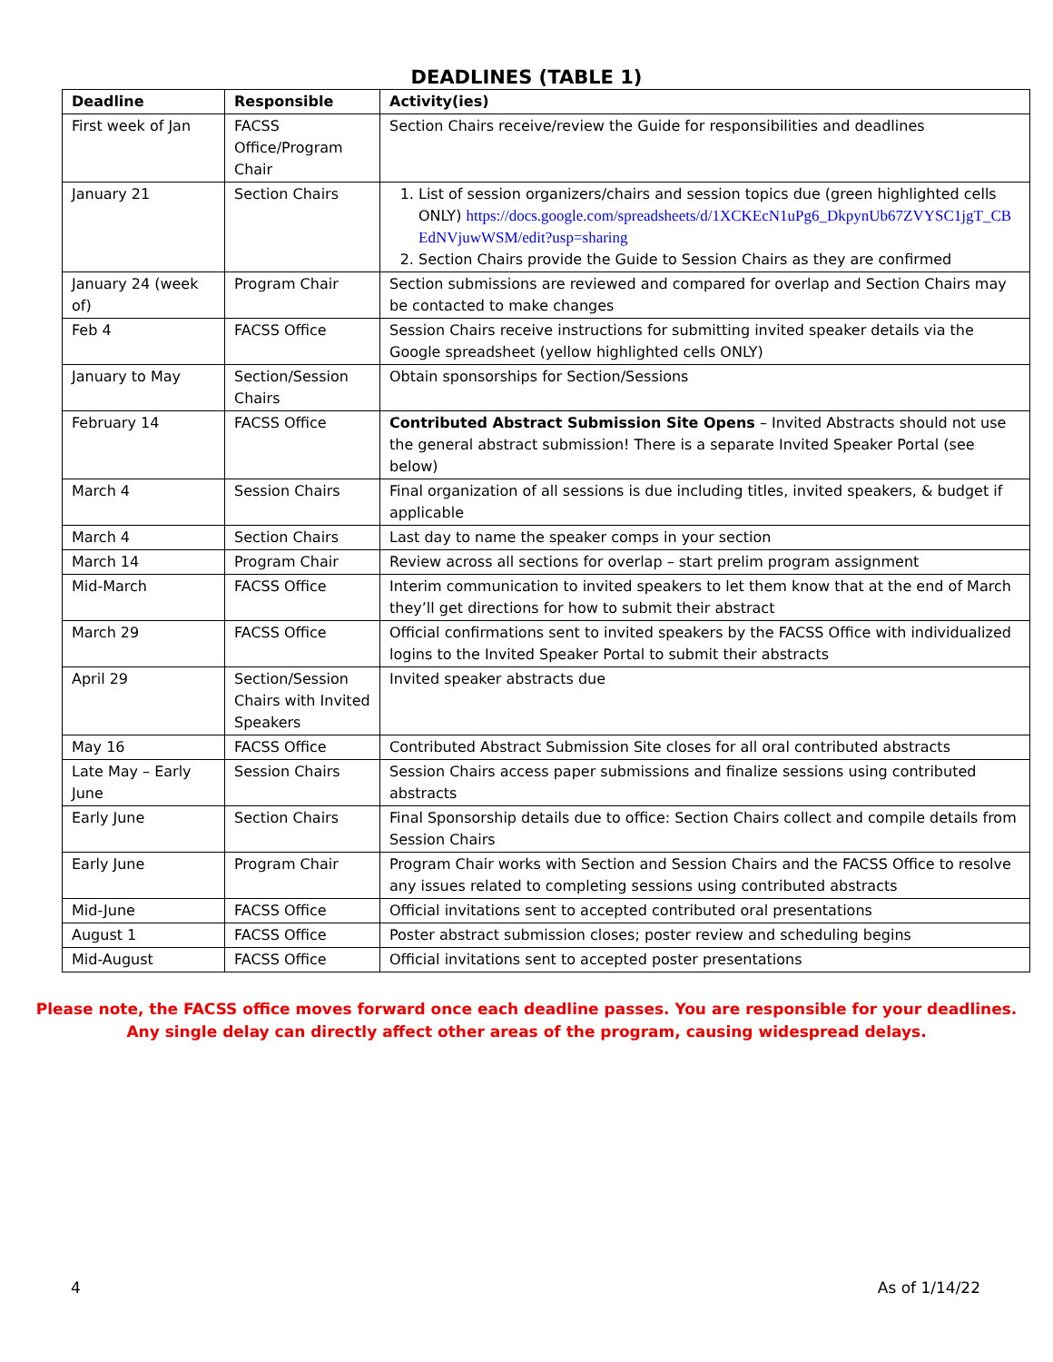DEADLINES (TABLE 1)
| Deadline | Responsible | Activity(ies) |
| --- | --- | --- |
| First week of Jan | FACSS Office/Program Chair | Section Chairs receive/review the Guide for responsibilities and deadlines |
| January 21 | Section Chairs | 1. List of session organizers/chairs and session topics due (green highlighted cells ONLY) https://docs.google.com/spreadsheets/d/1XCKEcN1uPg6_DkpynUb67ZVYSC1jgT_CBEdNVjuwWSM/edit?usp=sharing 2. Section Chairs provide the Guide to Session Chairs as they are confirmed |
| January 24 (week of) | Program Chair | Section submissions are reviewed and compared for overlap and Section Chairs may be contacted to make changes |
| Feb 4 | FACSS Office | Session Chairs receive instructions for submitting invited speaker details via the Google spreadsheet (yellow highlighted cells ONLY) |
| January to May | Section/Session Chairs | Obtain sponsorships for Section/Sessions |
| February 14 | FACSS Office | Contributed Abstract Submission Site Opens – Invited Abstracts should not use the general abstract submission! There is a separate Invited Speaker Portal (see below) |
| March 4 | Session Chairs | Final organization of all sessions is due including titles, invited speakers, & budget if applicable |
| March 4 | Section Chairs | Last day to name the speaker comps in your section |
| March 14 | Program Chair | Review across all sections for overlap – start prelim program assignment |
| Mid-March | FACSS Office | Interim communication to invited speakers to let them know that at the end of March they’ll get directions for how to submit their abstract |
| March 29 | FACSS Office | Official confirmations sent to invited speakers by the FACSS Office with individualized logins to the Invited Speaker Portal to submit their abstracts |
| April 29 | Section/Session Chairs with Invited Speakers | Invited speaker abstracts due |
| May 16 | FACSS Office | Contributed Abstract Submission Site closes for all oral contributed abstracts |
| Late May – Early June | Session Chairs | Session Chairs access paper submissions and finalize sessions using contributed abstracts |
| Early June | Section Chairs | Final Sponsorship details due to office: Section Chairs collect and compile details from Session Chairs |
| Early June | Program Chair | Program Chair works with Section and Session Chairs and the FACSS Office to resolve any issues related to completing sessions using contributed abstracts |
| Mid-June | FACSS Office | Official invitations sent to accepted contributed oral presentations |
| August 1 | FACSS Office | Poster abstract submission closes; poster review and scheduling begins |
| Mid-August | FACSS Office | Official invitations sent to accepted poster presentations |
Please note, the FACSS office moves forward once each deadline passes. You are responsible for your deadlines.
Any single delay can directly affect other areas of the program, causing widespread delays.
4 As of 1/14/22